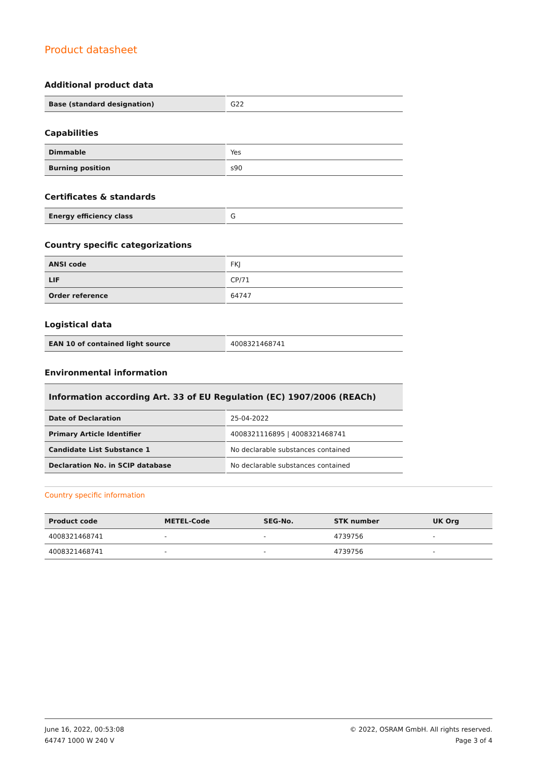Product datasheet
Additional product data
| Base (standard designation) | G22 |
Capabilities
| Dimmable | Yes |
| Burning position | s90 |
Certificates & standards
| Energy efficiency class | G |
Country specific categorizations
| ANSI code | FKJ |
| LIF | CP/71 |
| Order reference | 64747 |
Logistical data
| EAN 10 of contained light source | 4008321468741 |
Environmental information
| Information according Art. 33 of EU Regulation (EC) 1907/2006 (REACh) | |
| --- | --- |
| Date of Declaration | 25-04-2022 |
| Primary Article Identifier | 4008321116895 / 4008321468741 |
| Candidate List Substance 1 | No declarable substances contained |
| Declaration No. in SCIP database | No declarable substances contained |
Country specific information
| Product code | METEL-Code | SEG-No. | STK number | UK Org |
| --- | --- | --- | --- | --- |
| 4008321468741 | - | - | 4739756 | - |
| 4008321468741 | - | - | 4739756 | - |
June 16, 2022, 00:53:08
64747 1000 W 240 V
© 2022, OSRAM GmbH. All rights reserved.
Page 3 of 4